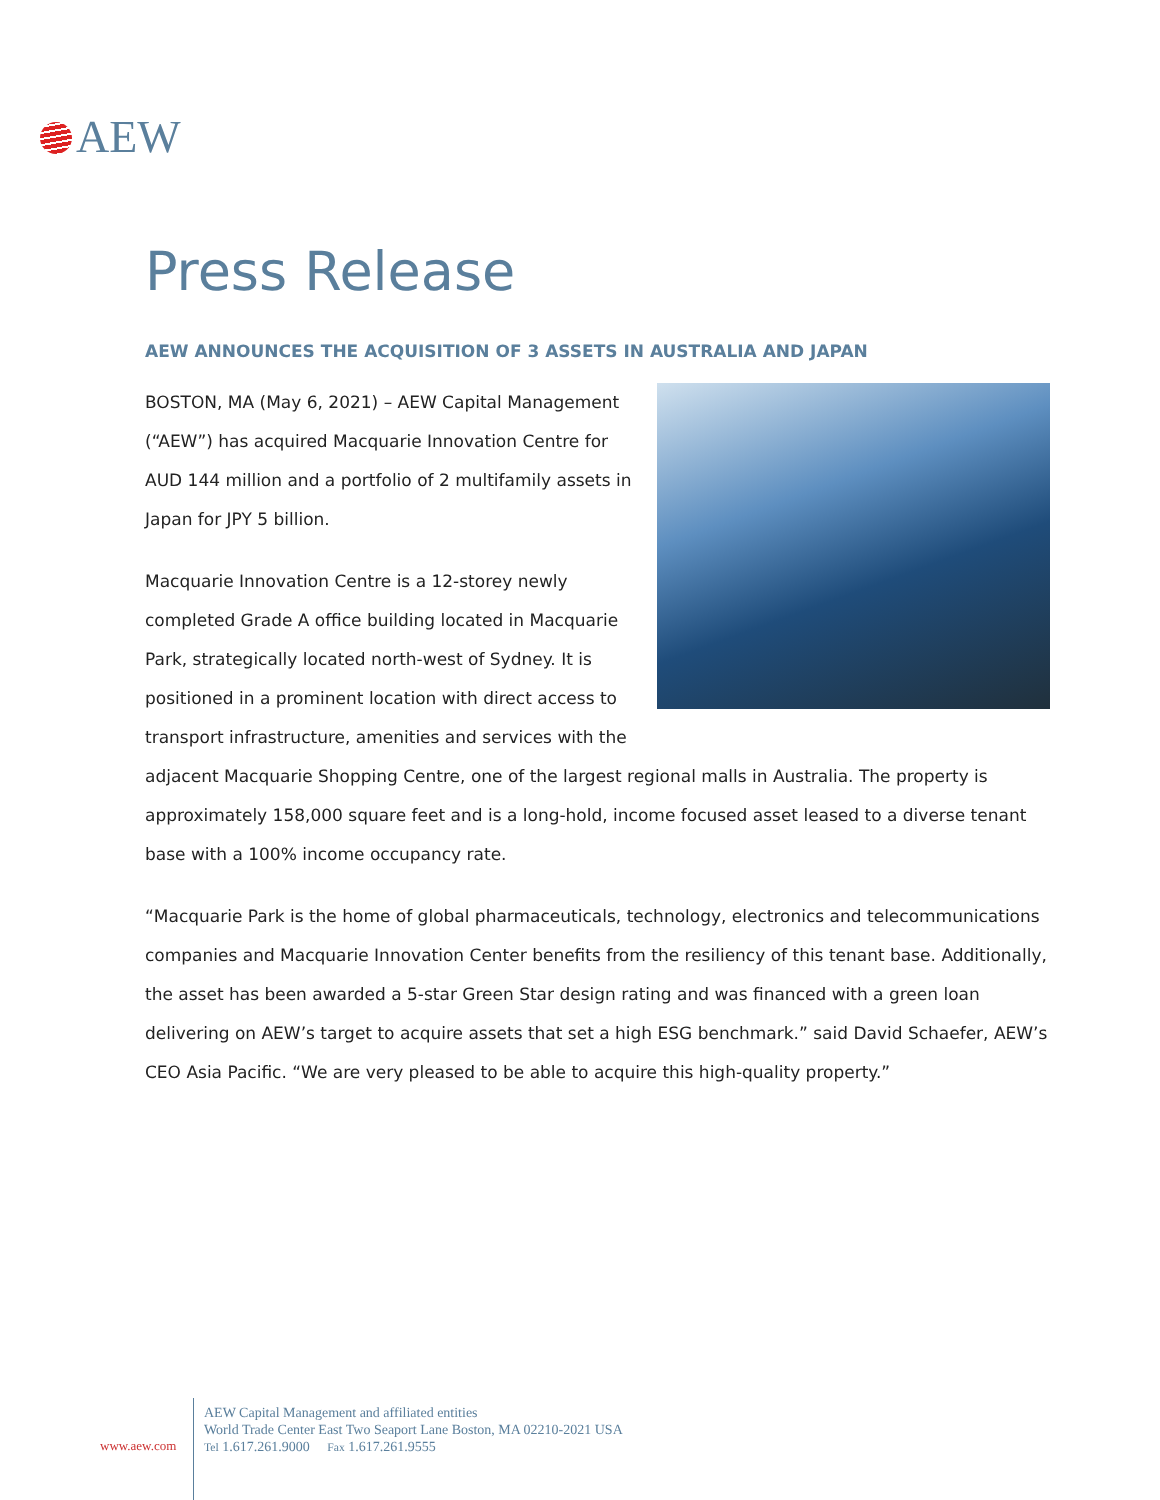AEW
Press Release
AEW ANNOUNCES THE ACQUISITION OF 3 ASSETS IN AUSTRALIA AND JAPAN
BOSTON, MA (May 6, 2021) – AEW Capital Management (“AEW”) has acquired Macquarie Innovation Centre for AUD 144 million and a portfolio of 2 multifamily assets in Japan for JPY 5 billion.
Macquarie Innovation Centre is a 12-storey newly completed Grade A office building located in Macquarie Park, strategically located north-west of Sydney. It is positioned in a prominent location with direct access to transport infrastructure, amenities and services with the adjacent Macquarie Shopping Centre, one of the largest regional malls in Australia. The property is approximately 158,000 square feet and is a long-hold, income focused asset leased to a diverse tenant base with a 100% income occupancy rate.
“Macquarie Park is the home of global pharmaceuticals, technology, electronics and telecommunications companies and Macquarie Innovation Center benefits from the resiliency of this tenant base. Additionally, the asset has been awarded a 5-star Green Star design rating and was financed with a green loan delivering on AEW’s target to acquire assets that set a high ESG benchmark.” said David Schaefer, AEW’s CEO Asia Pacific. “We are very pleased to be able to acquire this high-quality property.”
www.aew.com
AEW Capital Management and affiliated entities
World Trade Center East Two Seaport Lane Boston, MA 02210-2021 USA
Tel 1.617.261.9000 Fax 1.617.261.9555